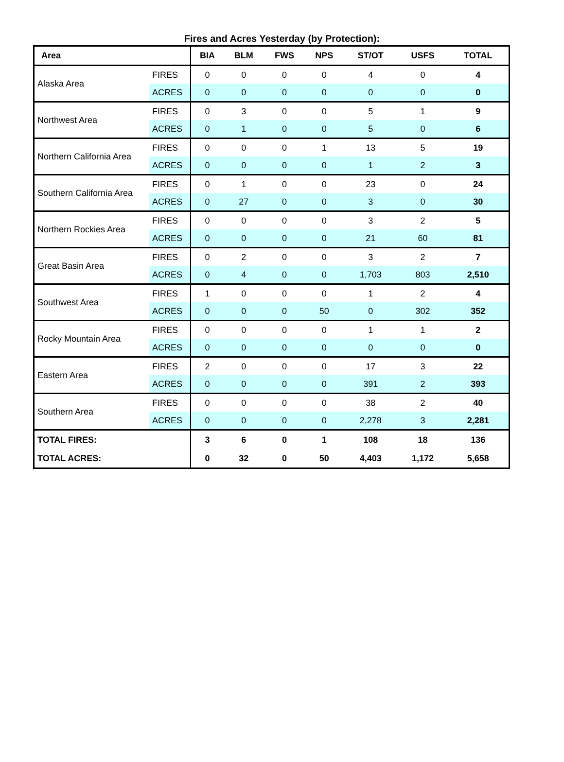Fires and Acres Yesterday (by Protection):
| Area | | BIA | BLM | FWS | NPS | ST/OT | USFS | TOTAL |
| --- | --- | --- | --- | --- | --- | --- | --- | --- |
| Alaska Area | FIRES | 0 | 0 | 0 | 0 | 4 | 0 | 4 |
| | ACRES | 0 | 0 | 0 | 0 | 0 | 0 | 0 |
| Northwest Area | FIRES | 0 | 3 | 0 | 0 | 5 | 1 | 9 |
| | ACRES | 0 | 1 | 0 | 0 | 5 | 0 | 6 |
| Northern California Area | FIRES | 0 | 0 | 0 | 1 | 13 | 5 | 19 |
| | ACRES | 0 | 0 | 0 | 0 | 1 | 2 | 3 |
| Southern California Area | FIRES | 0 | 1 | 0 | 0 | 23 | 0 | 24 |
| | ACRES | 0 | 27 | 0 | 0 | 3 | 0 | 30 |
| Northern Rockies Area | FIRES | 0 | 0 | 0 | 0 | 3 | 2 | 5 |
| | ACRES | 0 | 0 | 0 | 0 | 21 | 60 | 81 |
| Great Basin Area | FIRES | 0 | 2 | 0 | 0 | 3 | 2 | 7 |
| | ACRES | 0 | 4 | 0 | 0 | 1,703 | 803 | 2,510 |
| Southwest Area | FIRES | 1 | 0 | 0 | 0 | 1 | 2 | 4 |
| | ACRES | 0 | 0 | 0 | 50 | 0 | 302 | 352 |
| Rocky Mountain Area | FIRES | 0 | 0 | 0 | 0 | 1 | 1 | 2 |
| | ACRES | 0 | 0 | 0 | 0 | 0 | 0 | 0 |
| Eastern Area | FIRES | 2 | 0 | 0 | 0 | 17 | 3 | 22 |
| | ACRES | 0 | 0 | 0 | 0 | 391 | 2 | 393 |
| Southern Area | FIRES | 0 | 0 | 0 | 0 | 38 | 2 | 40 |
| | ACRES | 0 | 0 | 0 | 0 | 2,278 | 3 | 2,281 |
| TOTAL FIRES: | | 3 | 6 | 0 | 1 | 108 | 18 | 136 |
| TOTAL ACRES: | | 0 | 32 | 0 | 50 | 4,403 | 1,172 | 5,658 |